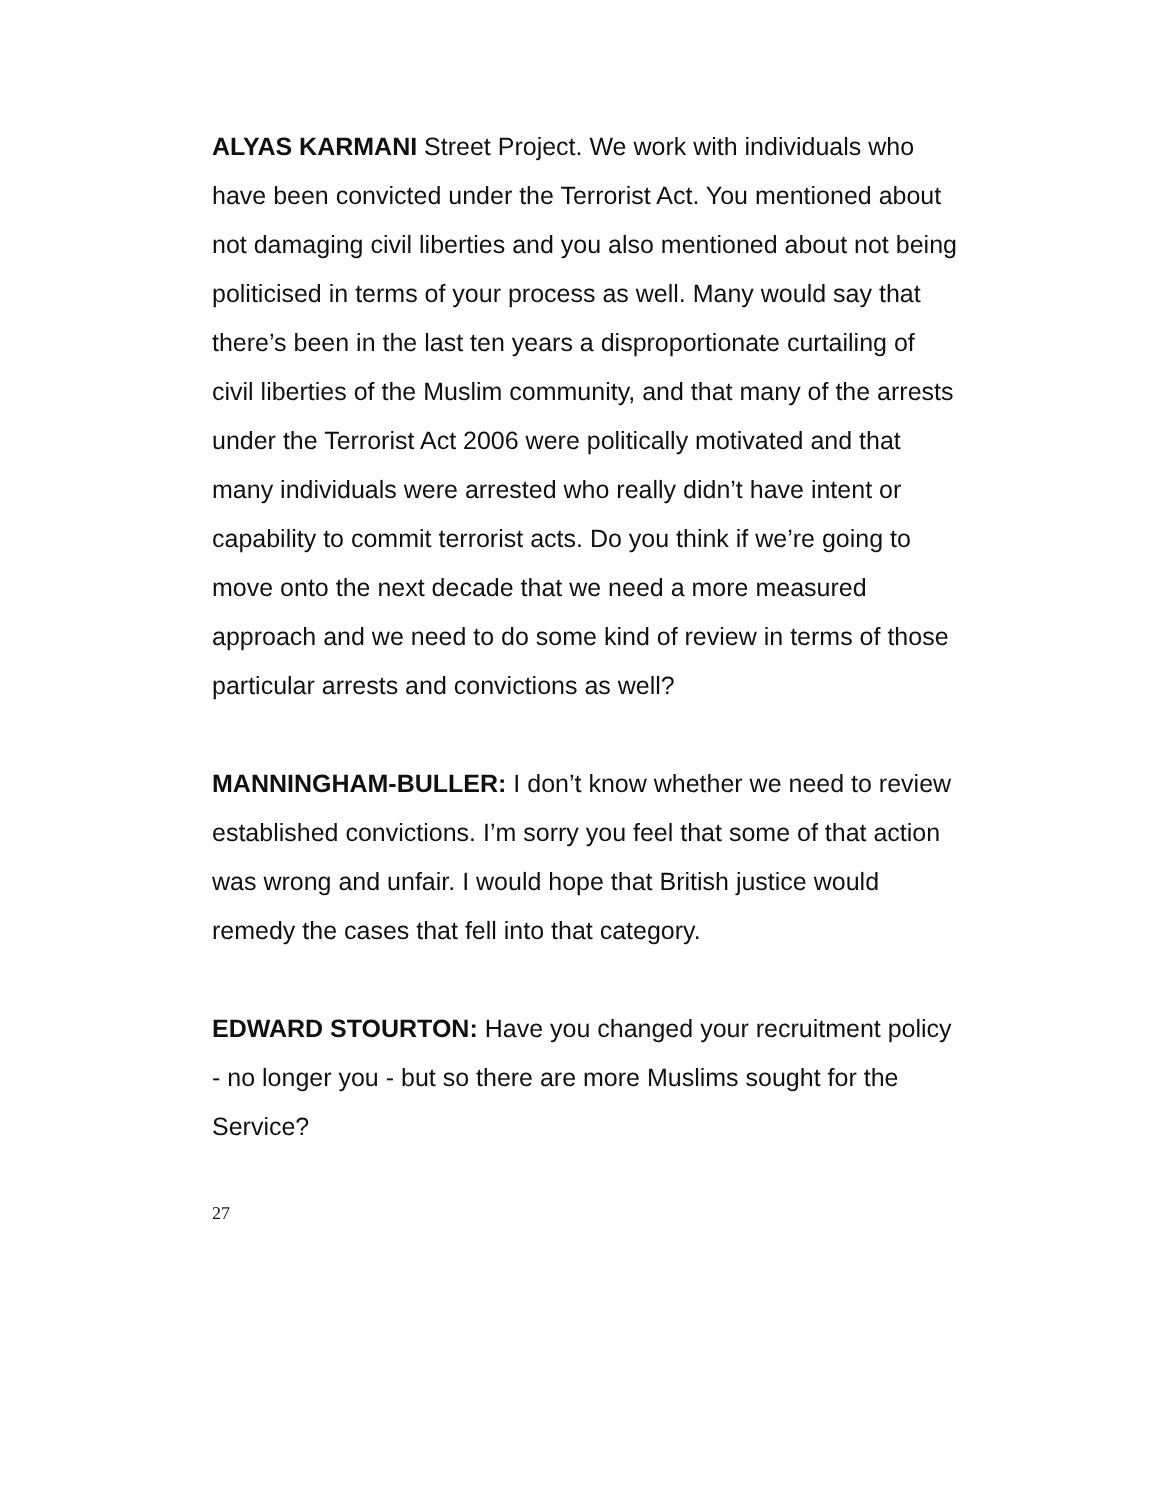ALYAS KARMANI Street Project. We work with individuals who have been convicted under the Terrorist Act. You mentioned about not damaging civil liberties and you also mentioned about not being politicised in terms of your process as well. Many would say that there’s been in the last ten years a disproportionate curtailing of civil liberties of the Muslim community, and that many of the arrests under the Terrorist Act 2006 were politically motivated and that many individuals were arrested who really didn’t have intent or capability to commit terrorist acts. Do you think if we’re going to move onto the next decade that we need a more measured approach and we need to do some kind of review in terms of those particular arrests and convictions as well?
MANNINGHAM-BULLER: I don’t know whether we need to review established convictions. I’m sorry you feel that some of that action was wrong and unfair. I would hope that British justice would remedy the cases that fell into that category.
EDWARD STOURTON: Have you changed your recruitment policy - no longer you - but so there are more Muslims sought for the Service?
27